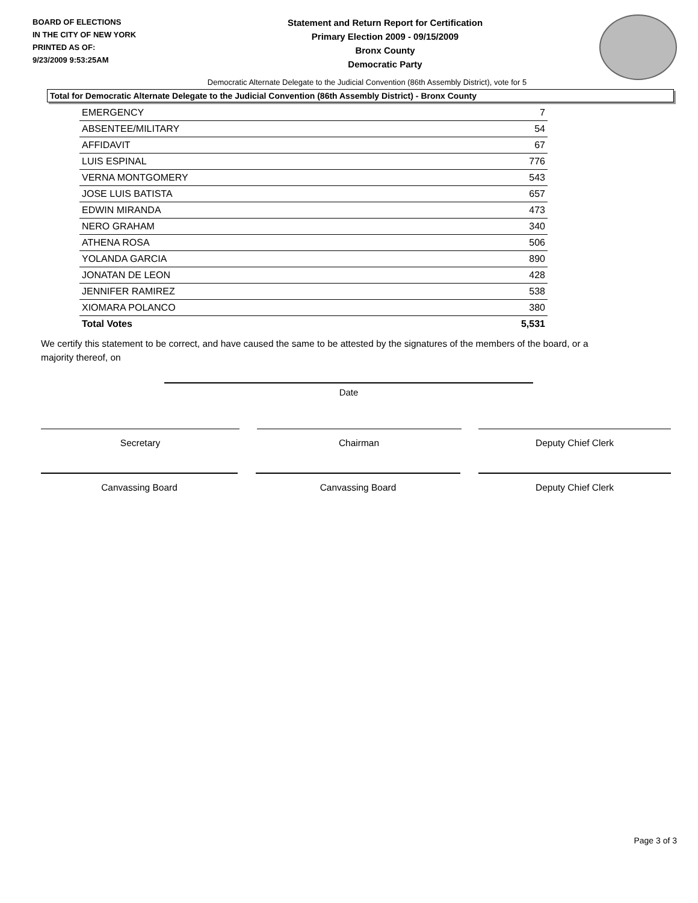BOARD OF ELECTIONS
IN THE CITY OF NEW YORK
PRINTED AS OF:
9/23/2009 9:53:25AM
Statement and Return Report for Certification
Primary Election 2009 - 09/15/2009
Bronx County
Democratic Party
Democratic Alternate Delegate to the Judicial Convention (86th Assembly District), vote for 5
Total for Democratic Alternate Delegate to the Judicial Convention (86th Assembly District) - Bronx County
| EMERGENCY | 7 |
| ABSENTEE/MILITARY | 54 |
| AFFIDAVIT | 67 |
| LUIS ESPINAL | 776 |
| VERNA MONTGOMERY | 543 |
| JOSE LUIS BATISTA | 657 |
| EDWIN MIRANDA | 473 |
| NERO GRAHAM | 340 |
| ATHENA ROSA | 506 |
| YOLANDA GARCIA | 890 |
| JONATAN DE LEON | 428 |
| JENNIFER RAMIREZ | 538 |
| XIOMARA POLANCO | 380 |
| Total Votes | 5,531 |
We certify this statement to be correct, and have caused the same to be attested by the signatures of the members of the board, or a majority thereof, on
Date
Secretary Chairman Deputy Chief Clerk
Canvassing Board Canvassing Board Deputy Chief Clerk
Page 3 of 3